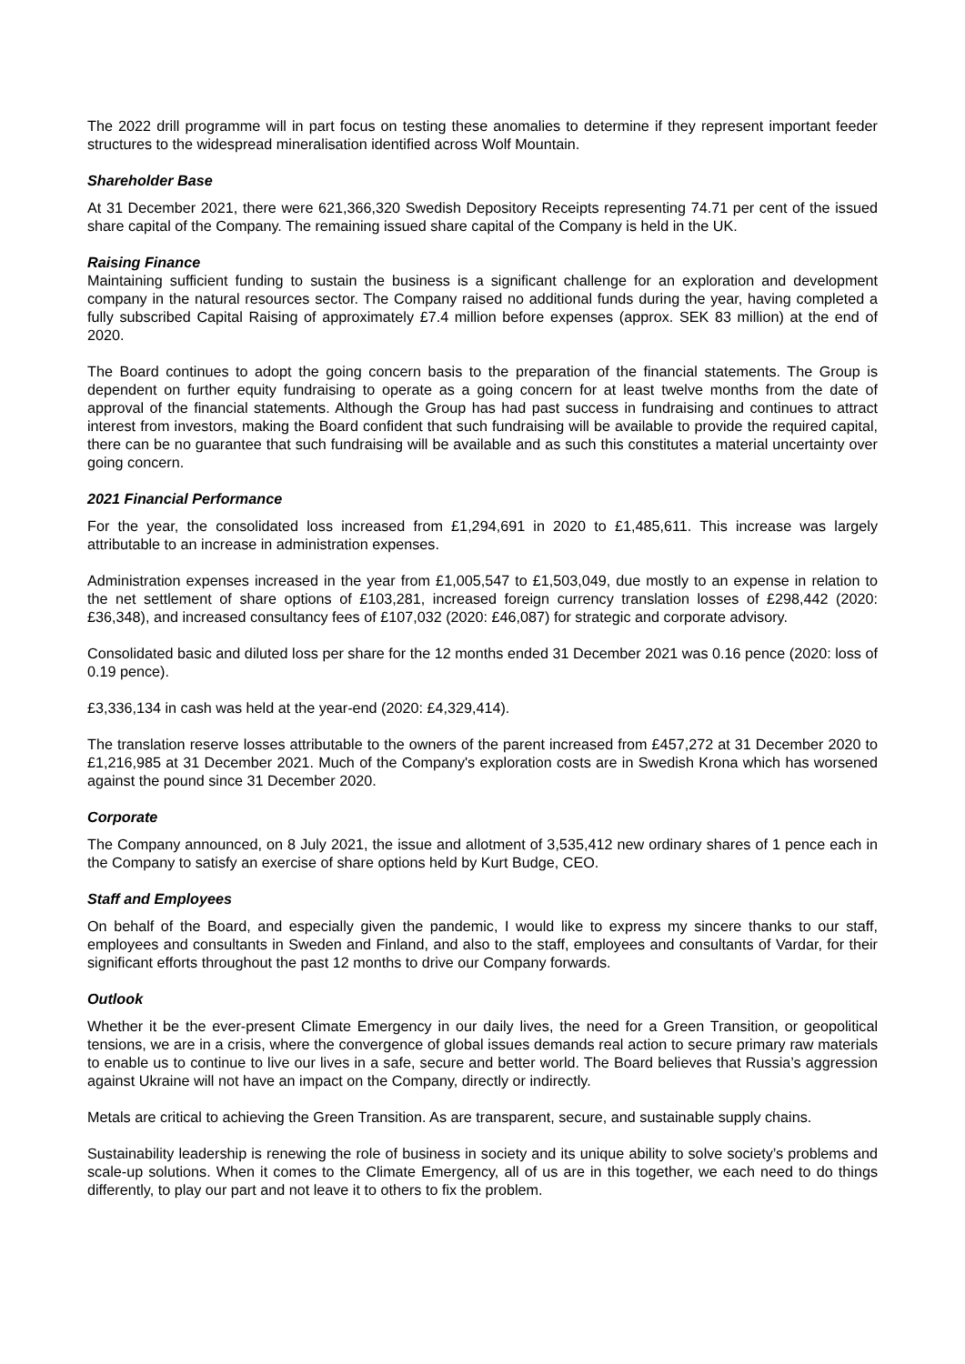The 2022 drill programme will in part focus on testing these anomalies to determine if they represent important feeder structures to the widespread mineralisation identified across Wolf Mountain.
Shareholder Base
At 31 December 2021, there were 621,366,320 Swedish Depository Receipts representing 74.71 per cent of the issued share capital of the Company. The remaining issued share capital of the Company is held in the UK.
Raising Finance
Maintaining sufficient funding to sustain the business is a significant challenge for an exploration and development company in the natural resources sector. The Company raised no additional funds during the year, having completed a fully subscribed Capital Raising of approximately £7.4 million before expenses (approx. SEK 83 million) at the end of 2020.
The Board continues to adopt the going concern basis to the preparation of the financial statements. The Group is dependent on further equity fundraising to operate as a going concern for at least twelve months from the date of approval of the financial statements. Although the Group has had past success in fundraising and continues to attract interest from investors, making the Board confident that such fundraising will be available to provide the required capital, there can be no guarantee that such fundraising will be available and as such this constitutes a material uncertainty over going concern.
2021 Financial Performance
For the year, the consolidated loss increased from £1,294,691 in 2020 to £1,485,611. This increase was largely attributable to an increase in administration expenses.
Administration expenses increased in the year from £1,005,547 to £1,503,049, due mostly to an expense in relation to the net settlement of share options of £103,281, increased foreign currency translation losses of £298,442 (2020: £36,348), and increased consultancy fees of £107,032 (2020: £46,087) for strategic and corporate advisory.
Consolidated basic and diluted loss per share for the 12 months ended 31 December 2021 was 0.16 pence (2020: loss of 0.19 pence).
£3,336,134 in cash was held at the year-end (2020: £4,329,414).
The translation reserve losses attributable to the owners of the parent increased from £457,272 at 31 December 2020 to £1,216,985 at 31 December 2021. Much of the Company's exploration costs are in Swedish Krona which has worsened against the pound since 31 December 2020.
Corporate
The Company announced, on 8 July 2021, the issue and allotment of 3,535,412 new ordinary shares of 1 pence each in the Company to satisfy an exercise of share options held by Kurt Budge, CEO.
Staff and Employees
On behalf of the Board, and especially given the pandemic, I would like to express my sincere thanks to our staff, employees and consultants in Sweden and Finland, and also to the staff, employees and consultants of Vardar, for their significant efforts throughout the past 12 months to drive our Company forwards.
Outlook
Whether it be the ever-present Climate Emergency in our daily lives, the need for a Green Transition, or geopolitical tensions, we are in a crisis, where the convergence of global issues demands real action to secure primary raw materials to enable us to continue to live our lives in a safe, secure and better world. The Board believes that Russia’s aggression against Ukraine will not have an impact on the Company, directly or indirectly.
Metals are critical to achieving the Green Transition. As are transparent, secure, and sustainable supply chains.
Sustainability leadership is renewing the role of business in society and its unique ability to solve society’s problems and scale-up solutions. When it comes to the Climate Emergency, all of us are in this together, we each need to do things differently, to play our part and not leave it to others to fix the problem.